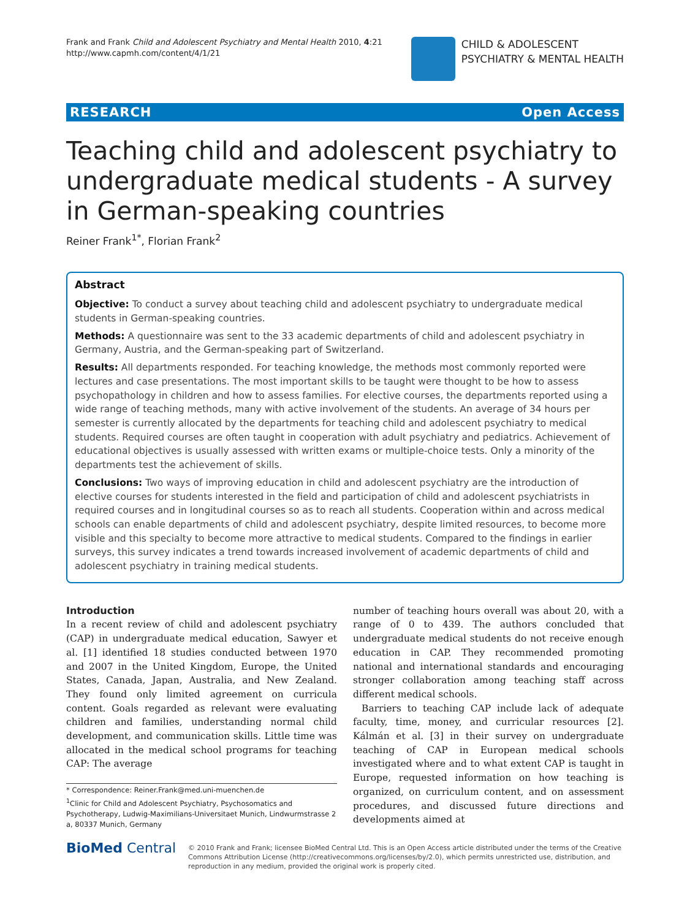Frank and Frank Child and Adolescent Psychiatry and Mental Health 2010, 4:21
http://www.capmh.com/content/4/1/21
CHILD & ADOLESCENT
PSYCHIATRY & MENTAL HEALTH
RESEARCH Open Access
Teaching child and adolescent psychiatry to undergraduate medical students - A survey in German-speaking countries
Reiner Frank<sup>1*</sup>, Florian Frank<sup>2</sup>
Abstract
Objective: To conduct a survey about teaching child and adolescent psychiatry to undergraduate medical students in German-speaking countries.
Methods: A questionnaire was sent to the 33 academic departments of child and adolescent psychiatry in Germany, Austria, and the German-speaking part of Switzerland.
Results: All departments responded. For teaching knowledge, the methods most commonly reported were lectures and case presentations. The most important skills to be taught were thought to be how to assess psychopathology in children and how to assess families. For elective courses, the departments reported using a wide range of teaching methods, many with active involvement of the students. An average of 34 hours per semester is currently allocated by the departments for teaching child and adolescent psychiatry to medical students. Required courses are often taught in cooperation with adult psychiatry and pediatrics. Achievement of educational objectives is usually assessed with written exams or multiple-choice tests. Only a minority of the departments test the achievement of skills.
Conclusions: Two ways of improving education in child and adolescent psychiatry are the introduction of elective courses for students interested in the field and participation of child and adolescent psychiatrists in required courses and in longitudinal courses so as to reach all students. Cooperation within and across medical schools can enable departments of child and adolescent psychiatry, despite limited resources, to become more visible and this specialty to become more attractive to medical students. Compared to the findings in earlier surveys, this survey indicates a trend towards increased involvement of academic departments of child and adolescent psychiatry in training medical students.
Introduction
In a recent review of child and adolescent psychiatry (CAP) in undergraduate medical education, Sawyer et al. [1] identified 18 studies conducted between 1970 and 2007 in the United Kingdom, Europe, the United States, Canada, Japan, Australia, and New Zealand. They found only limited agreement on curricula content. Goals regarded as relevant were evaluating children and families, understanding normal child development, and communication skills. Little time was allocated in the medical school programs for teaching CAP: The average
* Correspondence: Reiner.Frank@med.uni-muenchen.de
<sup>1</sup> Clinic for Child and Adolescent Psychiatry, Psychosomatics and Psychotherapy, Ludwig-Maximilians-Universitaet Munich, Lindwurmstrasse 2 a, 80337 Munich, Germany
number of teaching hours overall was about 20, with a range of 0 to 439. The authors concluded that undergraduate medical students do not receive enough education in CAP. They recommended promoting national and international standards and encouraging stronger collaboration among teaching staff across different medical schools.
Barriers to teaching CAP include lack of adequate faculty, time, money, and curricular resources [2]. Kálmán et al. [3] in their survey on undergraduate teaching of CAP in European medical schools investigated where and to what extent CAP is taught in Europe, requested information on how teaching is organized, on curriculum content, and on assessment procedures, and discussed future directions and developments aimed at
BioMed Central
© 2010 Frank and Frank; licensee BioMed Central Ltd. This is an Open Access article distributed under the terms of the Creative Commons Attribution License (http://creativecommons.org/licenses/by/2.0), which permits unrestricted use, distribution, and reproduction in any medium, provided the original work is properly cited.